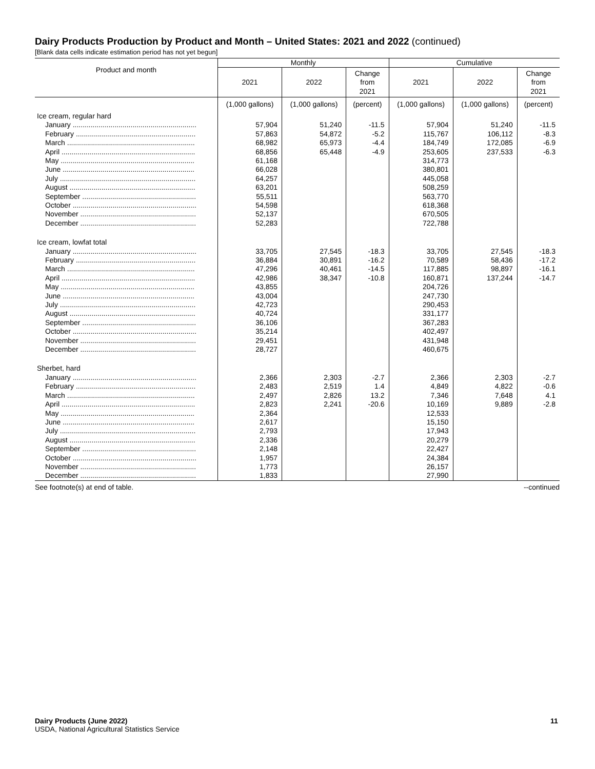Dairy Products Production by Product and Month – United States: 2021 and 2022 (continued)
[Blank data cells indicate estimation period has not yet begun]
| Product and month | Monthly | | | Cumulative | | |
| --- | --- | --- | --- | --- | --- | --- |
| | 2021 | 2022 | Change from 2021 | 2021 | 2022 | Change from 2021 |
| | (1,000 gallons) | (1,000 gallons) | (percent) | (1,000 gallons) | (1,000 gallons) | (percent) |
| Ice cream, regular hard | | | | | | |
| January .............................................................. | 57,904 | 51,240 | -11.5 | 57,904 | 51,240 | -11.5 |
| February ............................................................ | 57,863 | 54,872 | -5.2 | 115,767 | 106,112 | -8.3 |
| March ................................................................ | 68,982 | 65,973 | -4.4 | 184,749 | 172,085 | -6.9 |
| April ................................................................... | 68,856 | 65,448 | -4.9 | 253,605 | 237,533 | -6.3 |
| May ................................................................... | 61,168 | | | 314,773 | | |
| June .................................................................. | 66,028 | | | 380,801 | | |
| July .................................................................... | 64,257 | | | 445,058 | | |
| August ............................................................... | 63,201 | | | 508,259 | | |
| September ......................................................... | 55,511 | | | 563,770 | | |
| October .............................................................. | 54,598 | | | 618,368 | | |
| November .......................................................... | 52,137 | | | 670,505 | | |
| December .......................................................... | 52,283 | | | 722,788 | | |
| Ice cream, lowfat total | | | | | | |
| January .............................................................. | 33,705 | 27,545 | -18.3 | 33,705 | 27,545 | -18.3 |
| February ............................................................ | 36,884 | 30,891 | -16.2 | 70,589 | 58,436 | -17.2 |
| March ................................................................ | 47,296 | 40,461 | -14.5 | 117,885 | 98,897 | -16.1 |
| April ................................................................... | 42,986 | 38,347 | -10.8 | 160,871 | 137,244 | -14.7 |
| May ................................................................... | 43,855 | | | 204,726 | | |
| June .................................................................. | 43,004 | | | 247,730 | | |
| July .................................................................... | 42,723 | | | 290,453 | | |
| August ............................................................... | 40,724 | | | 331,177 | | |
| September ......................................................... | 36,106 | | | 367,283 | | |
| October .............................................................. | 35,214 | | | 402,497 | | |
| November .......................................................... | 29,451 | | | 431,948 | | |
| December .......................................................... | 28,727 | | | 460,675 | | |
| Sherbet, hard | | | | | | |
| January .............................................................. | 2,366 | 2,303 | -2.7 | 2,366 | 2,303 | -2.7 |
| February ............................................................ | 2,483 | 2,519 | 1.4 | 4,849 | 4,822 | -0.6 |
| March ................................................................ | 2,497 | 2,826 | 13.2 | 7,346 | 7,648 | 4.1 |
| April ................................................................... | 2,823 | 2,241 | -20.6 | 10,169 | 9,889 | -2.8 |
| May ................................................................... | 2,364 | | | 12,533 | | |
| June .................................................................. | 2,617 | | | 15,150 | | |
| July .................................................................... | 2,793 | | | 17,943 | | |
| August ............................................................... | 2,336 | | | 20,279 | | |
| September ......................................................... | 2,148 | | | 22,427 | | |
| October .............................................................. | 1,957 | | | 24,384 | | |
| November .......................................................... | 1,773 | | | 26,157 | | |
| December .......................................................... | 1,833 | | | 27,990 | | |
See footnote(s) at end of table. --continued
Dairy Products (June 2022)
USDA, National Agricultural Statistics Service
11